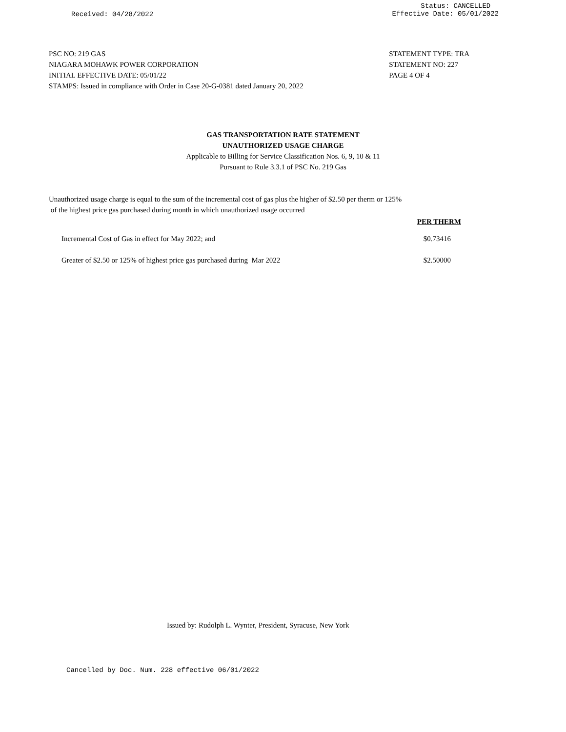Received: 04/28/2022
Status: CANCELLED
Effective Date: 05/01/2022
PSC NO: 219 GAS
NIAGARA MOHAWK POWER CORPORATION
INITIAL EFFECTIVE DATE: 05/01/22
STAMPS: Issued in compliance with Order in Case 20-G-0381 dated January 20, 2022
STATEMENT TYPE: TRA
STATEMENT NO: 227
PAGE 4 OF 4
GAS TRANSPORTATION RATE STATEMENT
UNAUTHORIZED USAGE CHARGE
Applicable to Billing for Service Classification Nos. 6, 9, 10 & 11
Pursuant to Rule 3.3.1 of PSC No. 219 Gas
Unauthorized usage charge is equal to the sum of the incremental cost of gas plus the higher of $2.50 per therm or 125%
of the highest price gas purchased during month in which unauthorized usage occurred
| | PER THERM |
| --- | --- |
| Incremental Cost of Gas in effect for May 2022; and | $0.73416 |
| Greater of $2.50 or 125% of highest price gas purchased during Mar 2022 | $2.50000 |
Issued by: Rudolph L. Wynter, President, Syracuse, New York
Cancelled by Doc. Num. 228 effective 06/01/2022